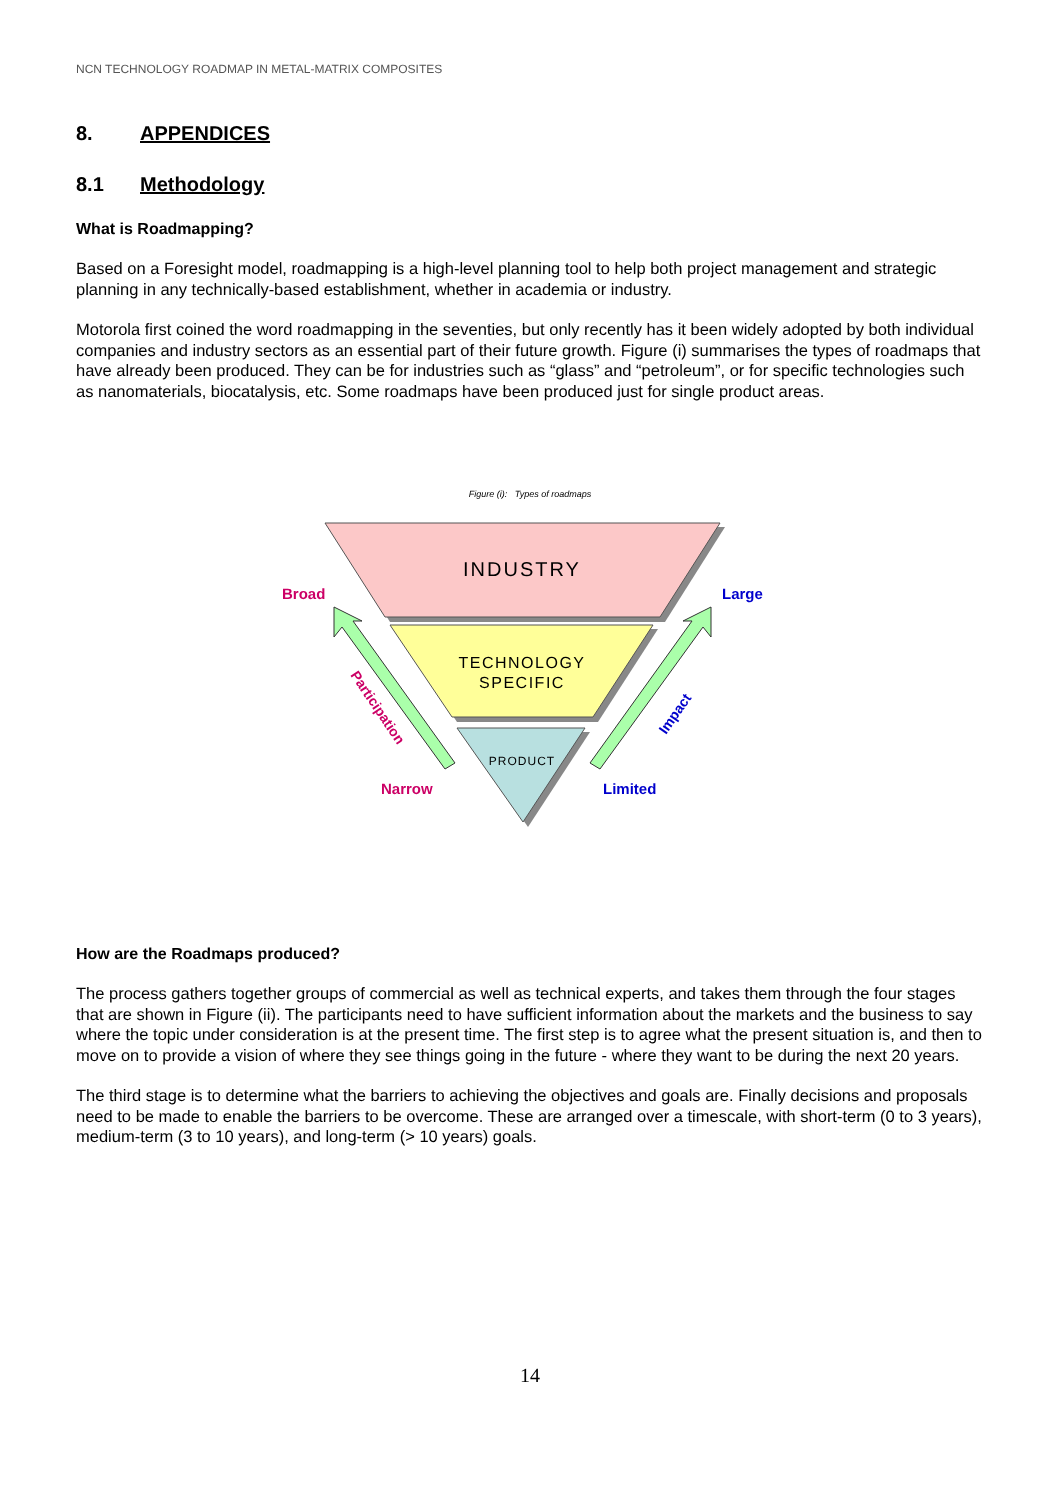NCN TECHNOLOGY ROADMAP IN METAL-MATRIX COMPOSITES
8. APPENDICES
8.1 Methodology
What is Roadmapping?
Based on a Foresight model, roadmapping is a high-level planning tool to help both project management and strategic planning in any technically-based establishment, whether in academia or industry.
Motorola first coined the word roadmapping in the seventies, but only recently has it been widely adopted by both individual companies and industry sectors as an essential part of their future growth. Figure (i) summarises the types of roadmaps that have already been produced. They can be for industries such as “glass” and “petroleum”, or for specific technologies such as nanomaterials, biocatalysis, etc. Some roadmaps have been produced just for single product areas.
Figure (i): Types of roadmaps
INDUSTRY
TECHNOLOGY
SPECIFIC
PRODUCT
Broad
Narrow
Large
Limited
Participation
Impact
How are the Roadmaps produced?
The process gathers together groups of commercial as well as technical experts, and takes them through the four stages that are shown in Figure (ii). The participants need to have sufficient information about the markets and the business to say where the topic under consideration is at the present time. The first step is to agree what the present situation is, and then to move on to provide a vision of where they see things going in the future - where they want to be during the next 20 years.
The third stage is to determine what the barriers to achieving the objectives and goals are. Finally decisions and proposals need to be made to enable the barriers to be overcome. These are arranged over a timescale, with short-term (0 to 3 years), medium-term (3 to 10 years), and long-term (> 10 years) goals.
14